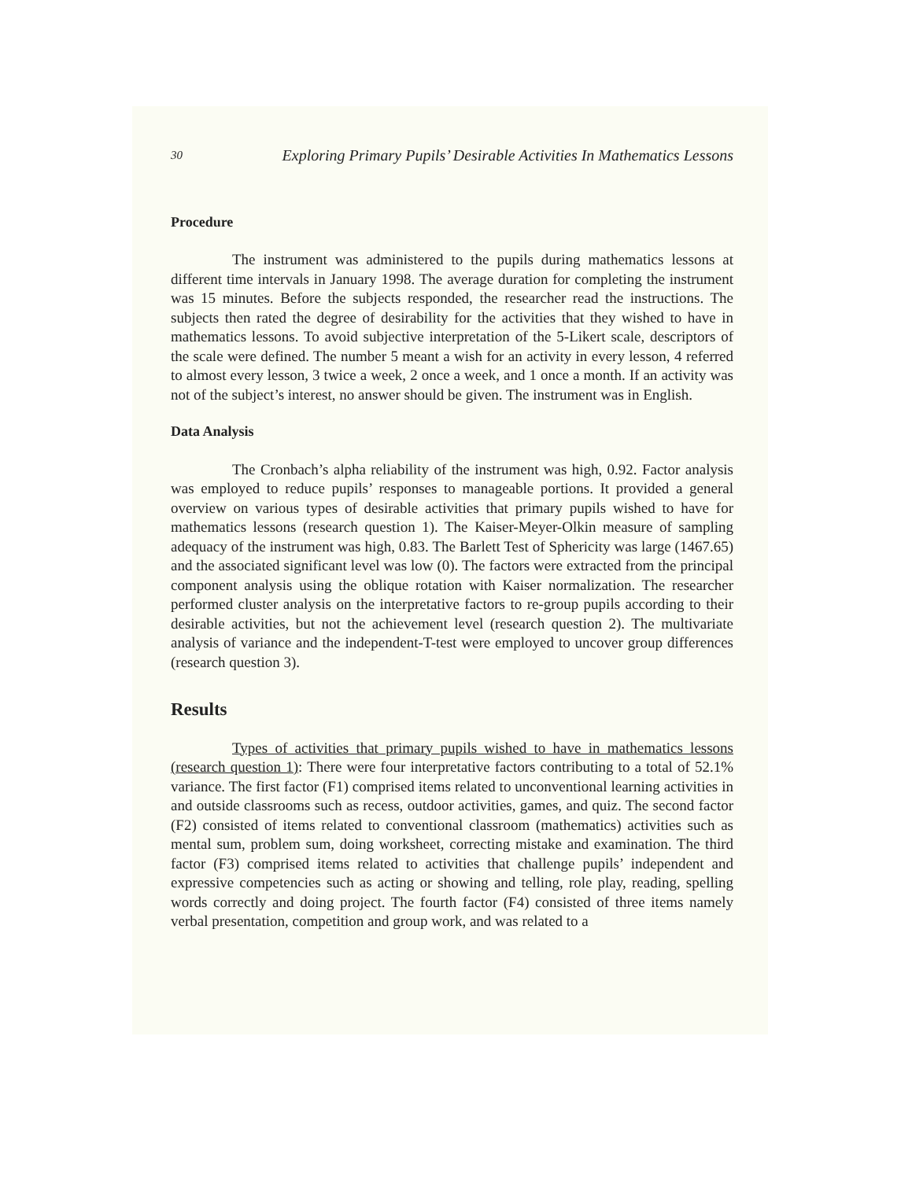30 Exploring Primary Pupils’ Desirable Activities In Mathematics Lessons
Procedure
The instrument was administered to the pupils during mathematics lessons at different time intervals in January 1998. The average duration for completing the instrument was 15 minutes. Before the subjects responded, the researcher read the instructions. The subjects then rated the degree of desirability for the activities that they wished to have in mathematics lessons. To avoid subjective interpretation of the 5-Likert scale, descriptors of the scale were defined. The number 5 meant a wish for an activity in every lesson, 4 referred to almost every lesson, 3 twice a week, 2 once a week, and 1 once a month. If an activity was not of the subject’s interest, no answer should be given. The instrument was in English.
Data Analysis
The Cronbach’s alpha reliability of the instrument was high, 0.92. Factor analysis was employed to reduce pupils’ responses to manageable portions. It provided a general overview on various types of desirable activities that primary pupils wished to have for mathematics lessons (research question 1). The Kaiser-Meyer-Olkin measure of sampling adequacy of the instrument was high, 0.83. The Barlett Test of Sphericity was large (1467.65) and the associated significant level was low (0). The factors were extracted from the principal component analysis using the oblique rotation with Kaiser normalization. The researcher performed cluster analysis on the interpretative factors to re-group pupils according to their desirable activities, but not the achievement level (research question 2). The multivariate analysis of variance and the independent-T-test were employed to uncover group differences (research question 3).
Results
Types of activities that primary pupils wished to have in mathematics lessons (research question 1): There were four interpretative factors contributing to a total of 52.1% variance. The first factor (F1) comprised items related to unconventional learning activities in and outside classrooms such as recess, outdoor activities, games, and quiz. The second factor (F2) consisted of items related to conventional classroom (mathematics) activities such as mental sum, problem sum, doing worksheet, correcting mistake and examination. The third factor (F3) comprised items related to activities that challenge pupils’ independent and expressive competencies such as acting or showing and telling, role play, reading, spelling words correctly and doing project. The fourth factor (F4) consisted of three items namely verbal presentation, competition and group work, and was related to a